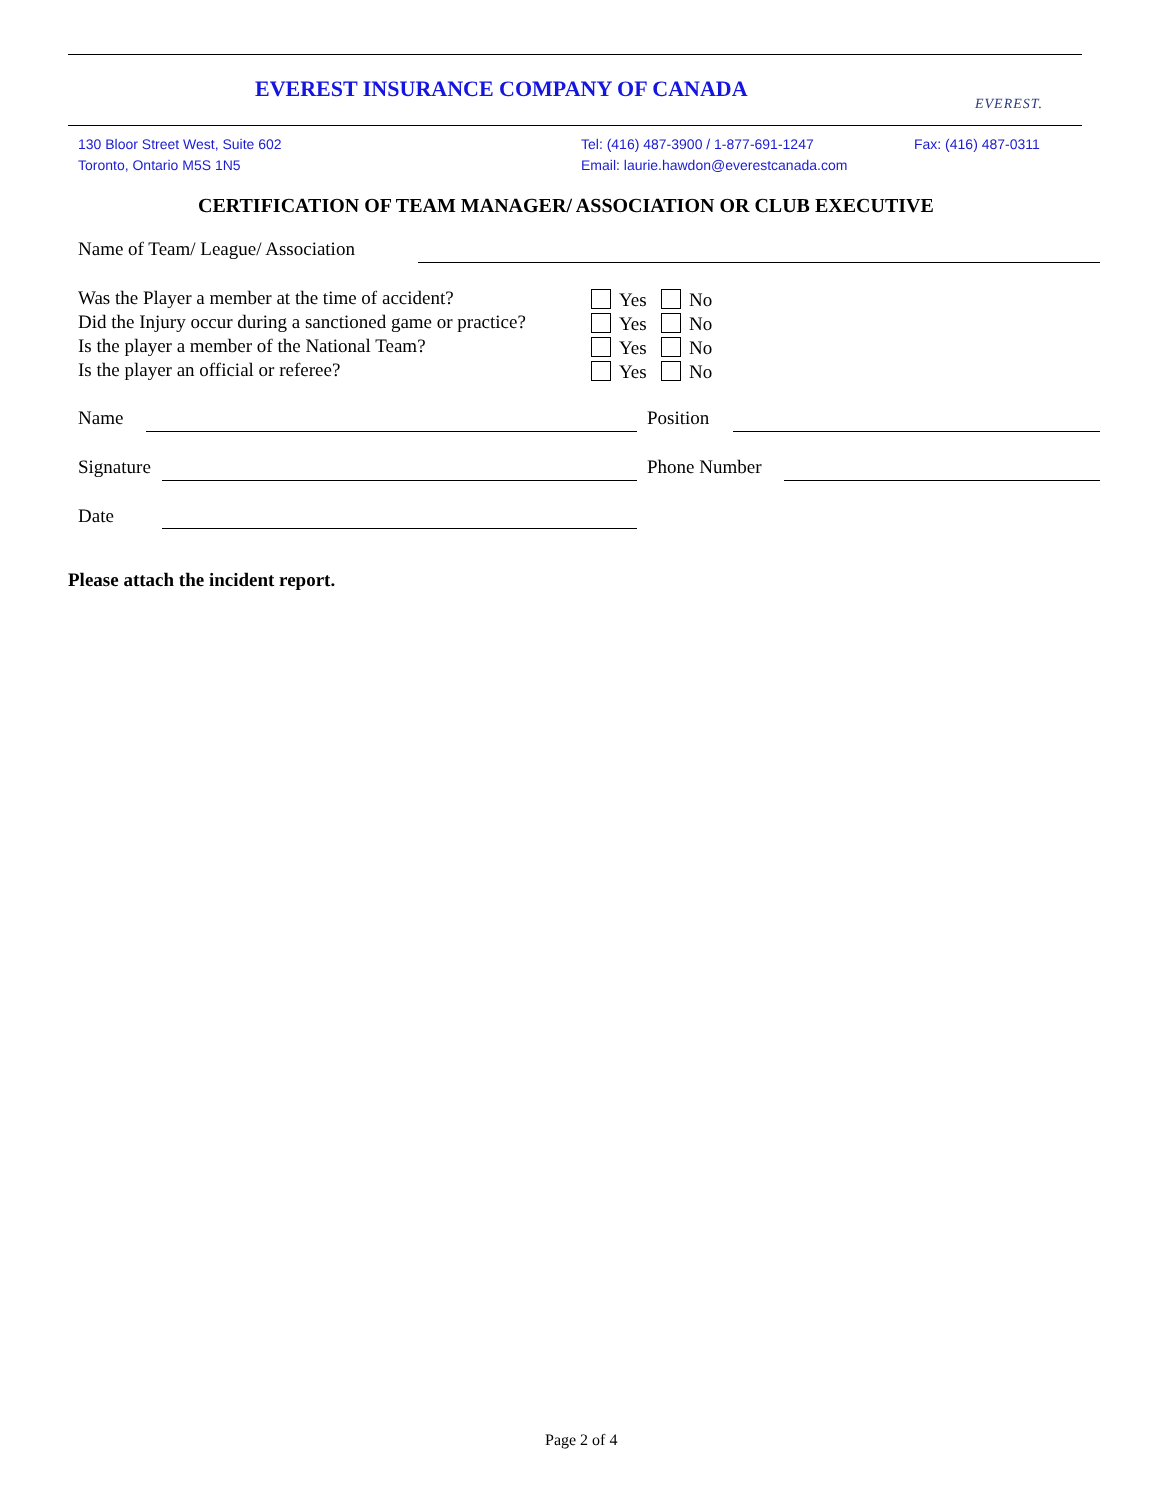EVEREST INSURANCE COMPANY OF CANADA
EVEREST.
130 Bloor Street West, Suite 602
Toronto, Ontario M5S 1N5
Tel: (416) 487-3900 / 1-877-691-1247
Email: laurie.hawdon@everestcanada.com
Fax: (416) 487-0311
CERTIFICATION OF TEAM MANAGER/ ASSOCIATION OR CLUB EXECUTIVE
Name of Team/ League/ Association
Was the Player a member at the time of accident?
Did the Injury occur during a sanctioned game or practice?
Is the player a member of the National Team?
Is the player an official or referee?
Yes No
Yes No
Yes No
Yes No
Name Position
Signature Phone Number
Date
Please attach the incident report.
Page 2 of 4